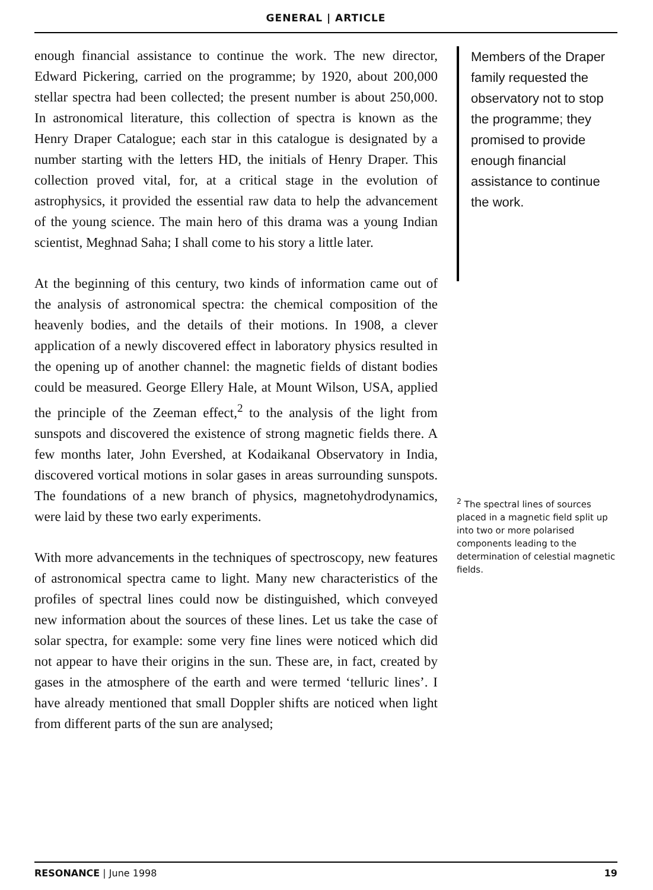GENERAL | ARTICLE
enough financial assistance to continue the work. The new director, Edward Pickering, carried on the programme; by 1920, about 200,000 stellar spectra had been collected; the present number is about 250,000. In astronomical literature, this collection of spectra is known as the Henry Draper Catalogue; each star in this catalogue is designated by a number starting with the letters HD, the initials of Henry Draper. This collection proved vital, for, at a critical stage in the evolution of astrophysics, it provided the essential raw data to help the advancement of the young science. The main hero of this drama was a young Indian scientist, Meghnad Saha; I shall come to his story a little later.
At the beginning of this century, two kinds of information came out of the analysis of astronomical spectra: the chemical composition of the heavenly bodies, and the details of their motions. In 1908, a clever application of a newly discovered effect in laboratory physics resulted in the opening up of another channel: the magnetic fields of distant bodies could be measured. George Ellery Hale, at Mount Wilson, USA, applied the principle of the Zeeman effect,<sup>2</sup> to the analysis of the light from sunspots and discovered the existence of strong magnetic fields there. A few months later, John Evershed, at Kodaikanal Observatory in India, discovered vortical motions in solar gases in areas surrounding sunspots. The foundations of a new branch of physics, magnetohydrodynamics, were laid by these two early experiments.
With more advancements in the techniques of spectroscopy, new features of astronomical spectra came to light. Many new characteristics of the profiles of spectral lines could now be distinguished, which conveyed new information about the sources of these lines. Let us take the case of solar spectra, for example: some very fine lines were noticed which did not appear to have their origins in the sun. These are, in fact, created by gases in the atmosphere of the earth and were termed ‘telluric lines’. I have already mentioned that small Doppler shifts are noticed when light from different parts of the sun are analysed;
Members of the Draper family requested the observatory not to stop the programme; they promised to provide enough financial assistance to continue the work.
<sup>2</sup> The spectral lines of sources placed in a magnetic field split up into two or more polarised components leading to the determination of celestial magnetic fields.
RESONANCE | June 1998 19